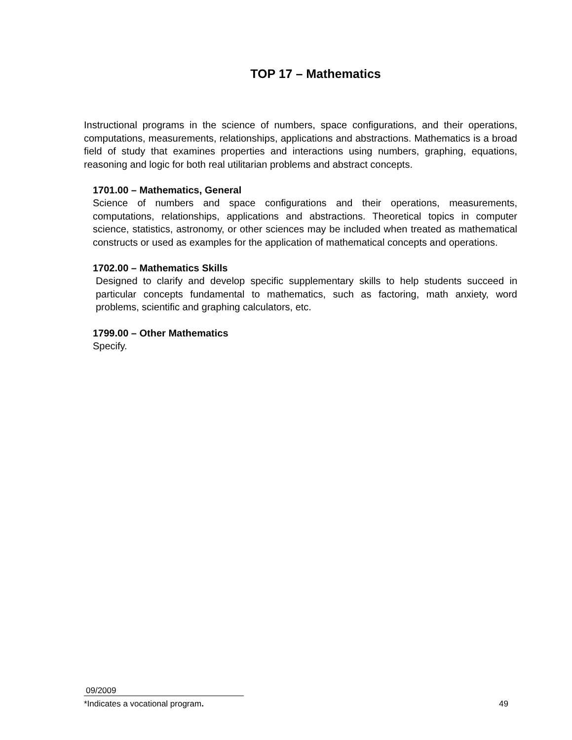TOP 17 – Mathematics
Instructional programs in the science of numbers, space configurations, and their operations, computations, measurements, relationships, applications and abstractions. Mathematics is a broad field of study that examines properties and interactions using numbers, graphing, equations, reasoning and logic for both real utilitarian problems and abstract concepts.
1701.00 – Mathematics, General
Science of numbers and space configurations and their operations, measurements, computations, relationships, applications and abstractions. Theoretical topics in computer science, statistics, astronomy, or other sciences may be included when treated as mathematical constructs or used as examples for the application of mathematical concepts and operations.
1702.00 – Mathematics Skills
Designed to clarify and develop specific supplementary skills to help students succeed in particular concepts fundamental to mathematics, such as factoring, math anxiety, word problems, scientific and graphing calculators, etc.
1799.00 – Other Mathematics
Specify.
09/2009
*Indicates a vocational program. 49